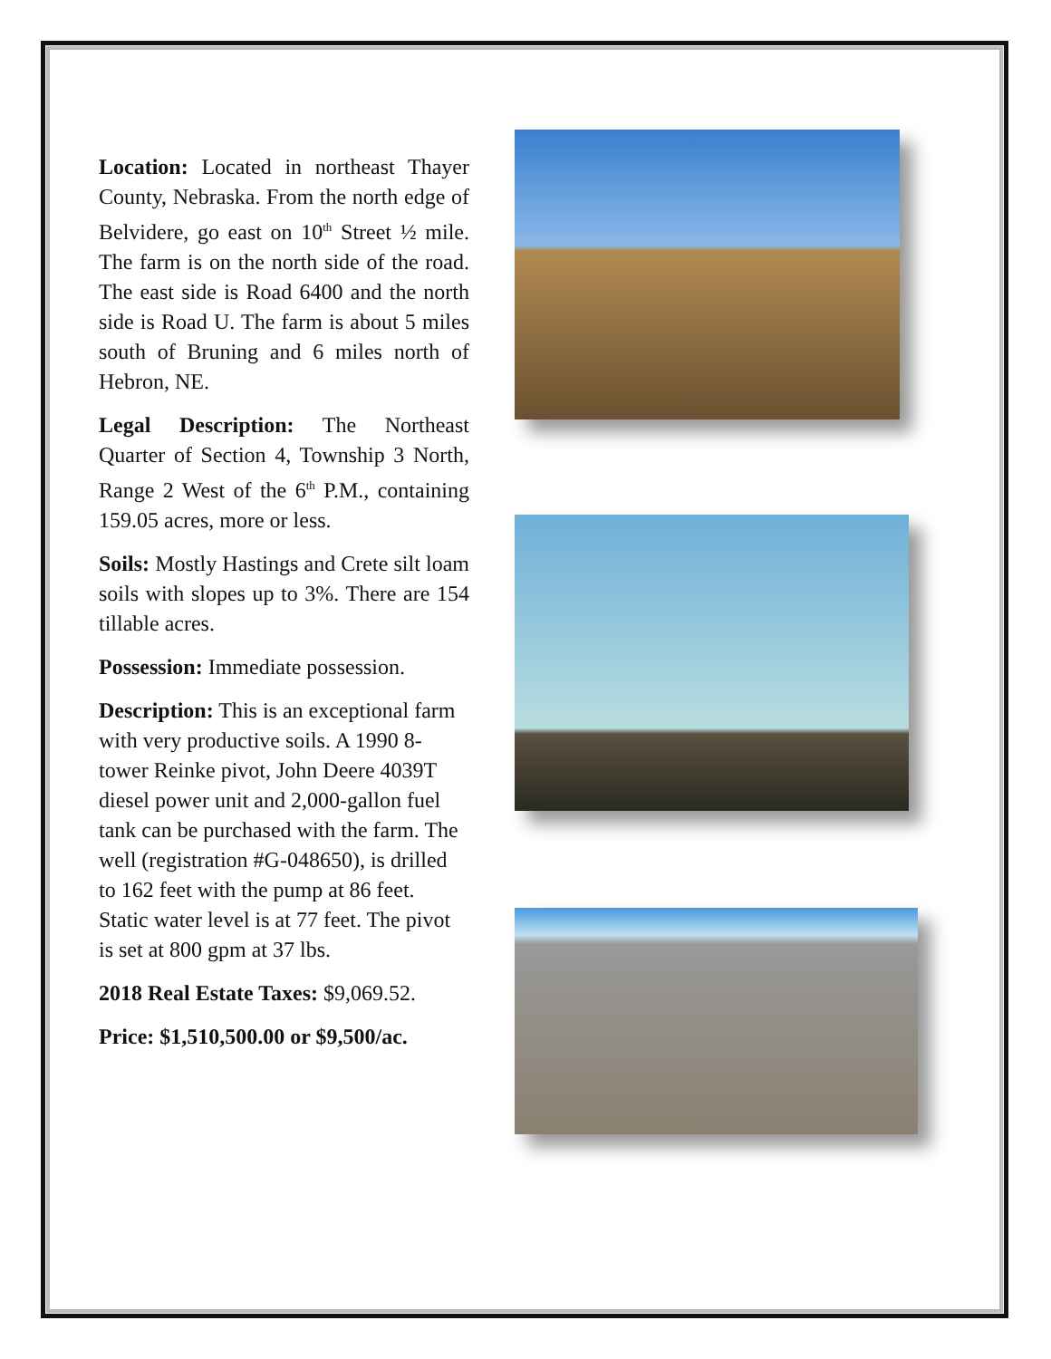Location: Located in northeast Thayer County, Nebraska. From the north edge of Belvidere, go east on 10<sup>th</sup> Street ½ mile. The farm is on the north side of the road. The east side is Road 6400 and the north side is Road U. The farm is about 5 miles south of Bruning and 6 miles north of Hebron, NE.
Legal Description: The Northeast Quarter of Section 4, Township 3 North, Range 2 West of the 6<sup>th</sup> P.M., containing 159.05 acres, more or less.
Soils: Mostly Hastings and Crete silt loam soils with slopes up to 3%. There are 154 tillable acres.
Possession: Immediate possession.
Description: This is an exceptional farm with very productive soils. A 1990 8-tower Reinke pivot, John Deere 4039T diesel power unit and 2,000-gallon fuel tank can be purchased with the farm. The well (registration #G-048650), is drilled to 162 feet with the pump at 86 feet. Static water level is at 77 feet. The pivot is set at 800 gpm at 37 lbs.
2018 Real Estate Taxes: $9,069.52.
Price: $1,510,500.00 or $9,500/ac.